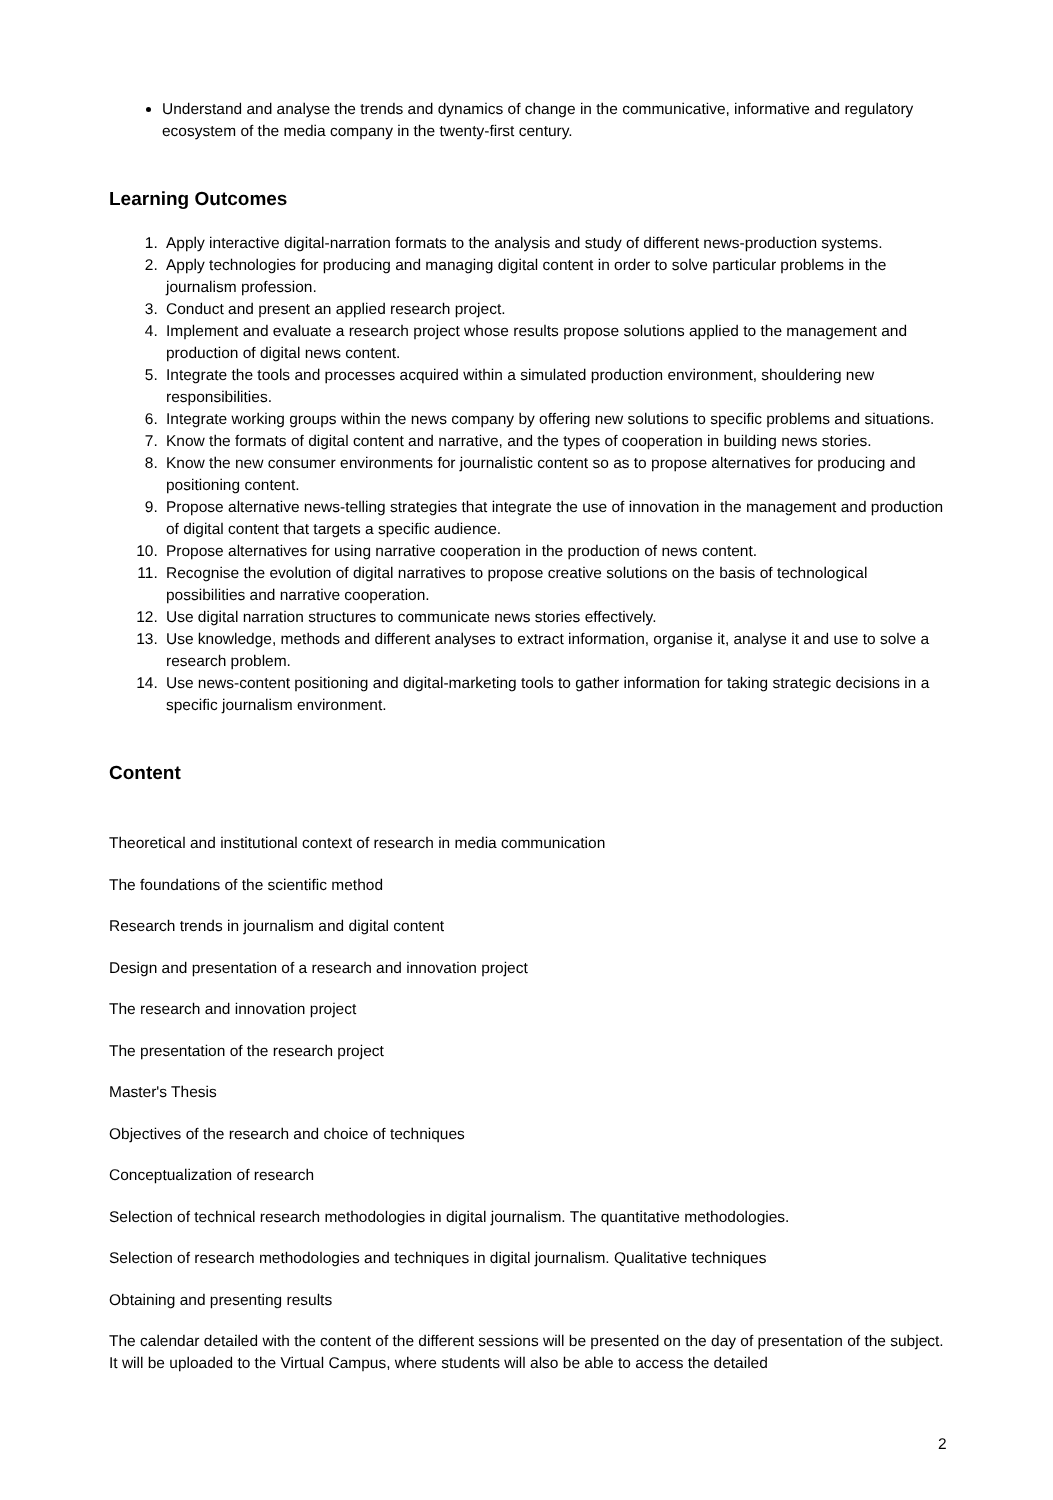Understand and analyse the trends and dynamics of change in the communicative, informative and regulatory ecosystem of the media company in the twenty-first century.
Learning Outcomes
1. Apply interactive digital-narration formats to the analysis and study of different news-production systems.
2. Apply technologies for producing and managing digital content in order to solve particular problems in the journalism profession.
3. Conduct and present an applied research project.
4. Implement and evaluate a research project whose results propose solutions applied to the management and production of digital news content.
5. Integrate the tools and processes acquired within a simulated production environment, shouldering new responsibilities.
6. Integrate working groups within the news company by offering new solutions to specific problems and situations.
7. Know the formats of digital content and narrative, and the types of cooperation in building news stories.
8. Know the new consumer environments for journalistic content so as to propose alternatives for producing and positioning content.
9. Propose alternative news-telling strategies that integrate the use of innovation in the management and production of digital content that targets a specific audience.
10. Propose alternatives for using narrative cooperation in the production of news content.
11. Recognise the evolution of digital narratives to propose creative solutions on the basis of technological possibilities and narrative cooperation.
12. Use digital narration structures to communicate news stories effectively.
13. Use knowledge, methods and different analyses to extract information, organise it, analyse it and use to solve a research problem.
14. Use news-content positioning and digital-marketing tools to gather information for taking strategic decisions in a specific journalism environment.
Content
Theoretical and institutional context of research in media communication
The foundations of the scientific method
Research trends in journalism and digital content
Design and presentation of a research and innovation project
The research and innovation project
The presentation of the research project
Master's Thesis
Objectives of the research and choice of techniques
Conceptualization of research
Selection of technical research methodologies in digital journalism. The quantitative methodologies.
Selection of research methodologies and techniques in digital journalism. Qualitative techniques
Obtaining and presenting results
The calendar detailed with the content of the different sessions will be presented on the day of presentation of the subject. It will be uploaded to the Virtual Campus, where students will also be able to access the detailed
2